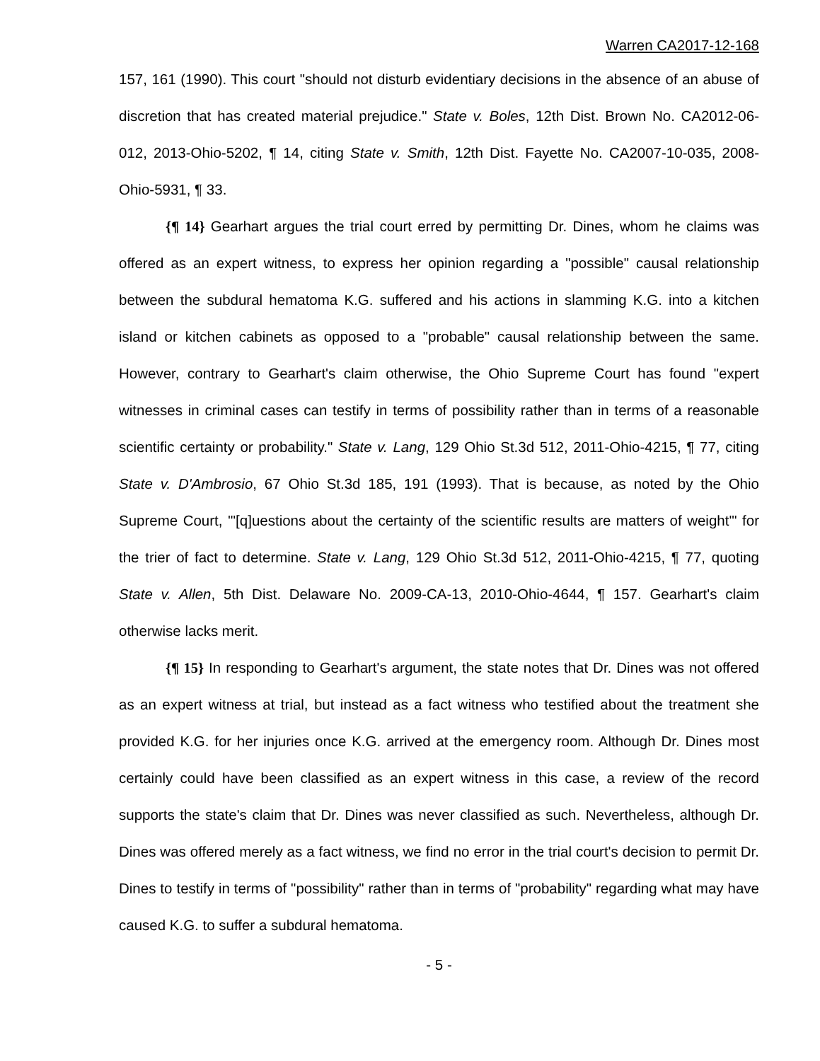Warren CA2017-12-168
157, 161 (1990). This court "should not disturb evidentiary decisions in the absence of an abuse of discretion that has created material prejudice." State v. Boles, 12th Dist. Brown No. CA2012-06-012, 2013-Ohio-5202, ¶ 14, citing State v. Smith, 12th Dist. Fayette No. CA2007-10-035, 2008-Ohio-5931, ¶ 33.
{¶ 14} Gearhart argues the trial court erred by permitting Dr. Dines, whom he claims was offered as an expert witness, to express her opinion regarding a "possible" causal relationship between the subdural hematoma K.G. suffered and his actions in slamming K.G. into a kitchen island or kitchen cabinets as opposed to a "probable" causal relationship between the same. However, contrary to Gearhart's claim otherwise, the Ohio Supreme Court has found "expert witnesses in criminal cases can testify in terms of possibility rather than in terms of a reasonable scientific certainty or probability." State v. Lang, 129 Ohio St.3d 512, 2011-Ohio-4215, ¶ 77, citing State v. D'Ambrosio, 67 Ohio St.3d 185, 191 (1993). That is because, as noted by the Ohio Supreme Court, '"[q]uestions about the certainty of the scientific results are matters of weight'" for the trier of fact to determine. State v. Lang, 129 Ohio St.3d 512, 2011-Ohio-4215, ¶ 77, quoting State v. Allen, 5th Dist. Delaware No. 2009-CA-13, 2010-Ohio-4644, ¶ 157. Gearhart's claim otherwise lacks merit.
{¶ 15} In responding to Gearhart's argument, the state notes that Dr. Dines was not offered as an expert witness at trial, but instead as a fact witness who testified about the treatment she provided K.G. for her injuries once K.G. arrived at the emergency room. Although Dr. Dines most certainly could have been classified as an expert witness in this case, a review of the record supports the state's claim that Dr. Dines was never classified as such. Nevertheless, although Dr. Dines was offered merely as a fact witness, we find no error in the trial court's decision to permit Dr. Dines to testify in terms of "possibility" rather than in terms of "probability" regarding what may have caused K.G. to suffer a subdural hematoma.
- 5 -